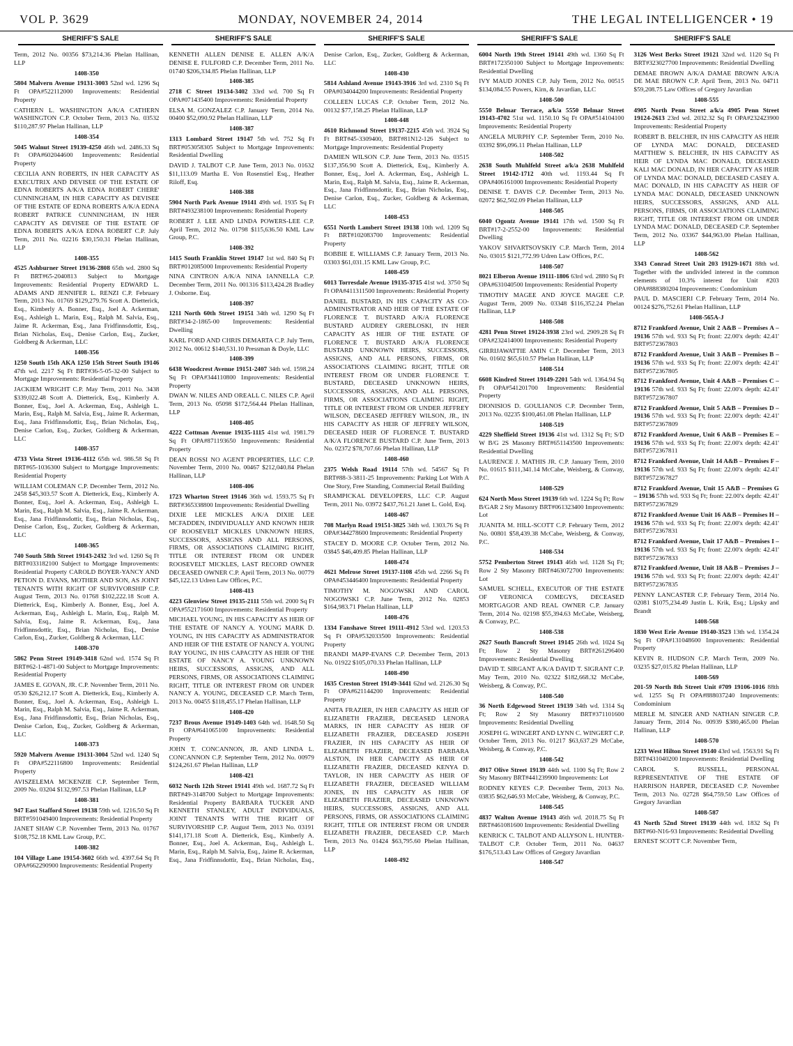VOL P. 3629 MONDAY, NOVEMBER 24, 2014 THE LEGAL INTELLIGENCER • 19
SHERIFF'S SALE SHERIFF'S SALE SHERIFF'S SALE SHERIFF'S SALE SHERIFF'S SALE
Term, 2012 No. 00356 $73,214.36 Phelan Hallinan, LLP
1408-350
5804 Malvern Avenue 19131-3003 52nd wd. 1296 Sq Ft OPA#522112000 Improvements: Residential Property
CATHERN L. WASHINGTON A/K/A CATHERN WASHINGTON C.P. October Term, 2013 No. 03532 $110,287.97 Phelan Hallinan, LLP
1408-354
5045 Walnut Street 19139-4250 46th wd. 2486.33 Sq Ft OPA#602044600 Improvements: Residential Property
CECILIA ANN ROBERTS, IN HER CAPACITY AS EXECUTRIX AND DEVISEE OF THE ESTATE OF EDNA ROBERTS A/K/A EDNA ROBERT CHERE' CUNNINGHAM, IN HER CAPACITY AS DEVISEE OF THE ESTATE OF EDNA ROBERTS A/K/A EDNA ROBERT PATRICE CUNNINGHAM, IN HER CAPACITY AS DEVISEE OF THE ESTATE OF EDNA ROBERTS A/K/A EDNA ROBERT C.P. July Term, 2011 No. 02216 $30,150.31 Phelan Hallinan, LLP
1408-355
4525 Ashburner Street 19136-2808 65th wd. 2800 Sq Ft BRT#65-2040813 Subject to Mortgage Improvements: Residential Property EDWARD L. ADAMS AND JENNIFER L. RENZI C.P. February Term, 2013 No. 01769 $129,279.76 Scott A. Dietterick, Esq., Kimberly A. Bonner, Esq., Joel A. Ackerman, Esq., Ashleigh L. Marin, Esq., Ralph M. Salvia, Esq., Jaime R. Ackerman, Esq., Jana Fridfinnsdottir, Esq., Brian Nicholas, Esq., Denise Carlon, Esq., Zucker, Goldberg & Ackerman, LLC
1408-356
1250 South 15th AKA 1250 15th Street South 19146 47th wd. 2217 Sq Ft BRT#36-5-05-32-00 Subject to Mortgage Improvements: Residential Property
JACKIEM WRIGHT C.P. May Term, 2011 No. 3438 $339,022.48 Scott A. Dietterick, Esq., Kimberly A. Bonner, Esq., Joel A. Ackerman, Esq., Ashleigh L. Marin, Esq., Ralph M. Salvia, Esq., Jaime R. Ackerman, Esq., Jana Fridfinnsdottir, Esq., Brian Nicholas, Esq., Denise Carlon, Esq., Zucker, Goldberg & Ackerman, LLC
1408-357
4733 Vista Street 19136-4112 65th wd. 986.58 Sq Ft BRT#65-1036300 Subject to Mortgage Improvements: Residential Property
WILLIAM COLEMAN C.P. December Term, 2012 No. 2458 $45,303.57 Scott A. Dietterick, Esq., Kimberly A. Bonner, Esq., Joel A. Ackerman, Esq., Ashleigh L. Marin, Esq., Ralph M. Salvia, Esq., Jaime R. Ackerman, Esq., Jana Fridfinnsdottir, Esq., Brian Nicholas, Esq., Denise Carlon, Esq., Zucker, Goldberg & Ackerman, LLC
1408-365
740 South 58th Street 19143-2432 3rd wd. 1260 Sq Ft BRT#033182100 Subject to Mortgage Improvements: Residential Property CAROLD BOYER-YANCY AND PETION D. EVANS, MOTHER AND SON, AS JOINT TENANTS WITH RIGHT OF SURVIVORSHIP C.P. August Term, 2013 No. 01768 $102,222.18 Scott A. Dietterick, Esq., Kimberly A. Bonner, Esq., Joel A. Ackerman, Esq., Ashleigh L. Marin, Esq., Ralph M. Salvia, Esq., Jaime R. Ackerman, Esq., Jana Fridfinnsdottir, Esq., Brian Nicholas, Esq., Denise Carlon, Esq., Zucker, Goldberg & Ackerman, LLC
1408-370
5862 Penn Street 19149-3418 62nd wd. 1574 Sq Ft BRT#62-1-4871-00 Subject to Mortgage Improvements: Residential Property
JAMES E. GOVAN, JR. C.P. November Term, 2011 No. 0530 $26,212.17 Scott A. Dietterick, Esq., Kimberly A. Bonner, Esq., Joel A. Ackerman, Esq., Ashleigh L. Marin, Esq., Ralph M. Salvia, Esq., Jaime R. Ackerman, Esq., Jana Fridfinnsdottir, Esq., Brian Nicholas, Esq., Denise Carlon, Esq., Zucker, Goldberg & Ackerman, LLC
1408-373
5920 Malvern Avenue 19131-3004 52nd wd. 1240 Sq Ft OPA#522116800 Improvements: Residential Property
AVISZELEMA MCKENZIE C.P. September Term, 2009 No. 03204 $132,997.53 Phelan Hallinan, LLP
1408-381
947 East Stafford Street 19138 59th wd. 1216.50 Sq Ft BRT#591049400 Improvements: Residential Property
JANET SHAW C.P. November Term, 2013 No. 01767 $108,752.18 KML Law Group, P.C.
1408-382
104 Village Lane 19154-3602 66th wd. 4397.64 Sq Ft OPA#662290900 Improvements: Residential Property
KENNETH ALLEN DENISE E. ALLEN A/K/A DENISE E. FULFORD C.P. December Term, 2011 No. 01740 $206,334.85 Phelan Hallinan, LLP
1408-385
2718 C Street 19134-3402 33rd wd. 700 Sq Ft OPA#071435400 Improvements: Residential Property
ELSA M. GONZALEZ C.P. January Term, 2014 No. 00400 $52,090.92 Phelan Hallinan, LLP
1408-387
1313 Lombard Street 19147 5th wd. 752 Sq Ft BRT#053058305 Subject to Mortgage Improvements: Residential Dwelling
DAVID J. TALBOT C.P. June Term, 2013 No. 01632 $11,113.09 Martha E. Von Rosenstiel Esq., Heather Riloff, Esq.
1408-388
5904 North Park Avenue 19141 49th wd. 1935 Sq Ft BRT#493238100 Improvements: Residential Property
ROBERT J. LEE AND LINDA POWERS-LEE C.P. April Term, 2012 No. 01798 $115,636.50 KML Law Group, P.C.
1408-392
1415 South Franklin Street 19147 1st wd. 840 Sq Ft BRT#012085000 Improvements: Residential Property
NINA CINTRON A/K/A NINA IANNELLA C.P. December Term, 2011 No. 001316 $113,424.28 Bradley J. Osborne. Esq.
1408-397
1211 North 60th Street 19151 34th wd. 1290 Sq Ft BRT#34-2-1865-00 Improvements: Residential Dwelling
KARL FORD AND CHRIS DEMARTA C.P. July Term, 2012 No. 00612 $140,531.10 Pressman & Doyle, LLC
1408-399
6438 Woodcrest Avenue 19151-2407 34th wd. 1598.24 Sq Ft OPA#344110800 Improvements: Residential Property
DWAN W. NILES AND OREALL C. NILES C.P. April Term, 2013 No. 05098 $172,564.44 Phelan Hallinan, LLP
1408-405
4222 Cottman Avenue 19135-1115 41st wd. 1981.79 Sq Ft OPA#871193650 Improvements: Residential Property
DEAN ROSSI NO AGENT PROPERTIES, LLC C.P. November Term, 2010 No. 00467 $212,040.84 Phelan Hallinan, LLP
1408-406
1723 Wharton Street 19146 36th wd. 1593.75 Sq Ft BRT#365338800 Improvements: Residential Dwelling
DIXIE LEE MICKLES A/K/A DIXIE LEE MCFADDEN, INDIVIDUALLY AND KNOWN HEIR OF ROOSEVELT MICKLES UNKNOWN HEIRS, SUCCESSORS, ASSIGNS AND ALL PERSONS, FIRMS, OR ASSOCIATIONS CLAIMING RIGHT, TITLE OR INTEREST FROM OR UNDER ROOSEVELT MICKLES, LAST RECORD OWNER DECEASED OWNER C.P. April Term, 2013 No. 00779 $45,122.13 Udren Law Offices, P.C.
1408-413
4223 Glenview Street 19135-2111 55th wd. 2000 Sq Ft OPA#552171600 Improvements: Residential Property
MICHAEL YOUNG, IN HIS CAPACITY AS HEIR OF THE ESTATE OF NANCY A. YOUNG MARK D. YOUNG, IN HIS CAPACITY AS ADMINISTRATOR AND HEIR OF THE ESTATE OF NANCY A. YOUNG RAY YOUNG, IN HIS CAPACITY AS HEIR OF THE ESTATE OF NANCY A. YOUNG UNKNOWN HEIRS, SUCCESSORS, ASSIGNS, AND ALL PERSONS, FIRMS, OR ASSOCIATIONS CLAIMING RIGHT, TITLE OR INTEREST FROM OR UNDER NANCY A. YOUNG, DECEASED C.P. March Term, 2013 No. 00455 $118,455.17 Phelan Hallinan, LLP
1408-420
7237 Brous Avenue 19149-1403 64th wd. 1648.50 Sq Ft OPA#641065100 Improvements: Residential Property
JOHN T. CONCANNON, JR. AND LINDA L. CONCANNON C.P. September Term, 2012 No. 00979 $124,261.67 Phelan Hallinan, LLP
1408-421
6032 North 12th Street 19141 49th wd. 1687.72 Sq Ft BRT#49-3148700 Subject to Mortgage Improvements: Residential Property BARBARA TUCKER AND KENNETH STANLEY, ADULT INDIVIDUALS, JOINT TENANTS WITH THE RIGHT OF SURVIVORSHIP C.P. August Term, 2013 No. 03191 $141,171.18 Scott A. Dietterick, Esq., Kimberly A. Bonner, Esq., Joel A. Ackerman, Esq., Ashleigh L. Marin, Esq., Ralph M. Salvia, Esq., Jaime R. Ackerman, Esq., Jana Fridfinnsdottir, Esq., Brian Nicholas, Esq., Denise Carlon, Esq., Zucker, Goldberg & Ackerman, LLC
1408-430
5814 Ashland Avenue 19143-3916 3rd wd. 2310 Sq Ft OPA#034044200 Improvements: Residential Property
COLLEEN LUCAS C.P. October Term, 2012 No. 00132 $77,158.25 Phelan Hallinan, LLP
1408-448
4610 Richmond Street 19137-2215 45th wd. 3924 Sq Ft BRT#45-3309400, BRT#81N12-126 Subject to Mortgage Improvements: Residential Property
DAMIEN WILSON C.P. June Term, 2013 No. 03515 $137,356.90 Scott A. Dietterick, Esq., Kimberly A. Bonner, Esq., Joel A. Ackerman, Esq., Ashleigh L. Marin, Esq., Ralph M. Salvia, Esq., Jaime R. Ackerman, Esq., Jana Fridfinnsdottir, Esq., Brian Nicholas, Esq., Denise Carlon, Esq., Zucker, Goldberg & Ackerman, LLC
1408-453
6551 North Lambert Street 19138 10th wd. 1209 Sq Ft BRT#102083700 Improvements: Residential Property
BOBBIE E. WILLIAMS C.P. January Term, 2013 No. 03303 $61,031.15 KML Law Group, P.C.
1408-459
6013 Torresdale Avenue 19135-3715 41st wd. 3750 Sq Ft OPA#411311500 Improvements: Residential Property
DANIEL BUSTARD, IN HIS CAPACITY AS CO-ADMINISTRATOR AND HEIR OF THE ESTATE OF FLORENCE T. BUSTARD A/K/A FLORENCE BUSTARD AUDREY GREBLOSKI, IN HER CAPACITY AS HEIR OF THE ESTATE OF FLORENCE T. BUSTARD A/K/A FLORENCE BUSTARD UNKNOWN HEIRS, SUCCESSORS, ASSIGNS, AND ALL PERSONS, FIRMS, OR ASSOCIATIONS CLAIMING RIGHT, TITLE OR INTEREST FROM OR UNDER FLORENCE T. BUSTARD, DECEASED UNKNOWN HEIRS, SUCCESSORS, ASSIGNS, AND ALL PERSONS, FIRMS, OR ASSOCIATIONS CLAIMING RIGHT, TITLE OR INTEREST FROM OR UNDER JEFFREY WILSON, DECEASED JEFFREY WILSON, JR., IN HIS CAPACITY AS HEIR OF JEFFREY WILSON, DECEASED HEIR OF FLORENCE T. BUSTARD A/K/A FLORENCE BUSTARD C.P. June Term, 2013 No. 02372 $78,707.66 Phelan Hallinan, LLP
1408-460
2375 Welsh Road 19114 57th wd. 54567 Sq Ft BRT#88-3-3811-25 Improvements: Parking Lot With A One Story, Free Standing, Commercial Retail Building
SRAMPICKAL DEVELOPERS, LLC C.P. August Term, 2011 No. 03972 $437,761.21 Janet L. Gold, Esq.
1408-467
708 Marlyn Road 19151-3825 34th wd. 1303.76 Sq Ft OPA#344278600 Improvements: Residential Property
STACEY D. MOORE C.P. October Term, 2012 No. 03845 $46,409.85 Phelan Hallinan, LLP
1408-474
4621 Melrose Street 19137-1108 45th wd. 2266 Sq Ft OPA#453446400 Improvements: Residential Property
TIMOTHY M. NOGOWSKI AND CAROL NOGOWSKI C.P. June Term, 2012 No. 02853 $164,983.71 Phelan Hallinan, LLP
1408-476
1334 Fanshawe Street 19111-4912 53rd wd. 1203.53 Sq Ft OPA#532033500 Improvements: Residential Property
BRANDI MAPP-EVANS C.P. December Term, 2013 No. 01922 $105,070.33 Phelan Hallinan, LLP
1408-490
1635 Creston Street 19149-3441 62nd wd. 2126.30 Sq Ft OPA#621144200 Improvements: Residential Property
ANITA FRAZIER, IN HER CAPACITY AS HEIR OF ELIZABETH FRAZIER, DECEASED LENORA MARKS, IN HER CAPACITY AS HEIR OF ELIZABETH FRAZIER, DECEASED JOSEPH FRAZIER, IN HIS CAPACITY AS HEIR OF ELIZABETH FRAZIER, DECEASED BARBARA ALSTON, IN HER CAPACITY AS HEIR OF ELIZABETH FRAZIER, DECEASED KENYA D. TAYLOR, IN HER CAPACITY AS HEIR OF ELIZABETH FRAZIER, DECEASED WILLIAM JONES, IN HIS CAPACITY AS HEIR OF ELIZABETH FRAZIER, DECEASED UNKNOWN HEIRS, SUCCESSORS, ASSIGNS, AND ALL PERSONS, FIRMS, OR ASSOCIATIONS CLAIMING RIGHT, TITLE OR INTEREST FROM OR UNDER ELIZABETH FRAZIER, DECEASED C.P. March Term, 2013 No. 01424 $63,795.60 Phelan Hallinan, LLP
1408-492
6004 North 19th Street 19141 49th wd. 1360 Sq Ft BRT#172350100 Subject to Mortgage Improvements: Residential Dwelling
IVY MAUD JONES C.P. July Term, 2012 No. 00515 $134,084.55 Powers, Kirn, & Javardian, LLC
1408-500
5550 Belmar Terrace, a/k/a 5550 Belmar Street 19143-4702 51st wd. 1150.10 Sq Ft OPA#514104100 Improvements: Residential Property
ANGELA MURPHY C.P. September Term, 2010 No. 03392 $96,096.11 Phelan Hallinan, LLP
1408-502
2638 South Muhlfeld Street a/k/a 2638 Muhlfeld Street 19142-1712 40th wd. 1193.44 Sq Ft OPA#406161000 Improvements: Residential Property
DENISE T. DAVIS C.P. December Term, 2013 No. 02072 $62,502.09 Phelan Hallinan, LLP
1408-505
6040 Ogontz Avenue 19141 17th wd. 1500 Sq Ft BRT#17-2-2552-00 Improvements: Residential Dwelling
YAKOV SHVARTSOVSKIY C.P. March Term, 2014 No. 03015 $121,772.99 Udren Law Offices, P.C.
1408-507
8021 Elberon Avenue 19111-1806 63rd wd. 2880 Sq Ft OPA#631040500 Improvements: Residential Property
TIMOTHY MAGEE AND JOYCE MAGEE C.P. August Term, 2009 No. 03348 $116,352.24 Phelan Hallinan, LLP
1408-508
4281 Penn Street 19124-3938 23rd wd. 2909.28 Sq Ft OPA#232414000 Improvements: Residential Property
GIRRIJAWATTIE AMIN C.P. December Term, 2013 No. 01602 $65,610.57 Phelan Hallinan, LLP
1408-514
6608 Kindred Street 19149-2201 54th wd. 1364.94 Sq Ft OPA#541201700 Improvements: Residential Property
DIONISIOS D. GOULIANOS C.P. December Term, 2013 No. 02235 $100,461.08 Phelan Hallinan, LLP
1408-519
4229 Sheffield Street 19136 41st wd. 1312 Sq Ft; S/D W B/G 2S Masonry BRT#651143500 Improvements: Residential Dwelling
LAURENCE J. MATHIS JR. C.P. January Term, 2010 No. 01615 $111,341.14 McCabe, Weisberg, & Conway, P.C.
1408-529
624 North Moss Street 19139 6th wd. 1224 Sq Ft; Row B/GAR 2 Sty Masonry BRT#061323400 Improvements: Lot
JUANITA M. HILL-SCOTT C.P. February Term, 2012 No. 00801 $58,439.38 McCabe, Weisberg, & Conway, P.C.
1408-534
5752 Pemberton Street 19143 46th wd. 1128 Sq Ft; Row 2 Sty Masonry BRT#463072700 Improvements: Lot
SAMUEL SCHELL, EXECUTOR OF THE ESTATE OF VERONICA COMEGYS, DECEASED MORTGAGOR AND REAL OWNER C.P. January Term, 2014 No. 02198 $55,394.63 McCabe, Weisberg, & Conway, P.C.
1408-538
2627 South Bancroft Street 19145 26th wd. 1024 Sq Ft; Row 2 Sty Masonry BRT#261296400 Improvements: Residential Dwelling
DAVID T. SIRGANT A/K/A DAVID T. SIGRANT C.P. May Term, 2010 No. 02322 $182,668.32 McCabe, Weisberg, & Conway, P.C.
1408-540
36 North Edgewood Street 19139 34th wd. 1314 Sq Ft; Row 2 Sty Masonry BRT#371101600 Improvements: Residential Dwelling
JOSEPH G. WINGERT AND LYNN C. WINGERT C.P. October Term, 2013 No. 01217 $63,637.29 McCabe, Weisberg, & Conway, P.C.
1408-542
4917 Olive Street 19139 44th wd. 1100 Sq Ft; Row 2 Sty Masonry BRT#441239900 Improvements: Lot
RODNEY KEYES C.P. December Term, 2013 No. 03835 $62,646.93 McCabe, Weisberg, & Conway, P.C.
1408-545
4837 Walton Avenue 19143 46th wd. 2018.75 Sq Ft BRT#461081600 Improvements: Residential Dwelling
KENRICK C. TALBOT AND ALLYSON L. HUNTER-TALBOT C.P. October Term, 2011 No. 04637 $176,513.43 Law Offices of Gregory Javardian
1408-547
3126 West Berks Street 19121 32nd wd. 1120 Sq Ft BRT#323027700 Improvements: Residential Dwelling
DEMAE BROWN A/K/A DAMAE BROWN A/K/A DE MAE BROWN C.P. April Term, 2013 No. 04711 $59,208.75 Law Offices of Gregory Javardian
1408-555
4905 North Penn Street a/k/a 4905 Penn Street 19124-2613 23rd wd. 2032.32 Sq Ft OPA#232423900 Improvements: Residential Property
ROBERT B. BELCHER, IN HIS CAPACITY AS HEIR OF LYNDA MAC DONALD, DECEASED MATTHEW S. BELCHER, IN HIS CAPACITY AS HEIR OF LYNDA MAC DONALD, DECEASED KALI MAC DONALD, IN HER CAPACITY AS HEIR OF LYNDA MAC DONALD, DECEASED CASEY A. MAC DONALD, IN HIS CAPACITY AS HEIR OF LYNDA MAC DONALD, DECEASED UNKNOWN HEIRS, SUCCESSORS, ASSIGNS, AND ALL PERSONS, FIRMS, OR ASSOCIATIONS CLAIMING RIGHT, TITLE OR INTEREST FROM OR UNDER LYNDA MAC DONALD, DECEASED C.P. September Term, 2012 No. 03367 $44,963.00 Phelan Hallinan, LLP
1408-562
3343 Conrad Street Unit 203 19129-1671 88th wd. Together with the undivided interest in the common elements of 10.3% interest for Unit #203 OPA#888380204 Improvements: Condominium
PAUL D. MASCIERI C.P. February Term, 2014 No. 00124 $276,752.61 Phelan Hallinan, LLP
1408-565A-J
8712 Frankford Avenue, Unit 2 A&B – Premises A – 19136 57th wd. 933 Sq Ft; front: 22.00'x depth: 42.41' BRT#572367803
8712 Frankford Avenue, Unit 3 A&B – Premises B – 19136 57th wd. 933 Sq Ft; front: 22.00'x depth: 42.41' BRT#572367805
8712 Frankford Avenue, Unit 4 A&B – Premises C – 19136 57th wd. 933 Sq Ft; front: 22.00'x depth: 42.41' BRT#572367807
8712 Frankford Avenue, Unit 5 A&B – Premises D – 19136 57th wd. 933 Sq Ft; front: 22.00'x depth: 42.41' BRT#572367809
8712 Frankford Avenue, Unit 6 A&B – Premises E – 19136 57th wd. 933 Sq Ft; front: 22.00'x depth: 42.41' BRT#572367811
8712 Frankford Avenue, Unit 14 A&B – Premises F – 19136 57th wd. 933 Sq Ft; front: 22.00'x depth: 42.41' BRT#572367827
8712 Frankford Avenue, Unit 15 A&B – Premises G – 19136 57th wd. 933 Sq Ft; front: 22.00'x depth: 42.41' BRT#572367829
8712 Frankford Avenue Unit 16 A&B – Premises H – 19136 57th wd. 933 Sq Ft; front: 22.00'x depth: 42.41' BRT#572367831
8712 Frankford Avenue, Unit 17 A&B – Premises I – 19136 57th wd. 933 Sq Ft; front: 22.00'x depth: 42.41' BRT#572367833
8712 Frankford Avenue, Unit 18 A&B – Premises J – 19136 57th wd. 933 Sq Ft; front: 22.00'x depth: 42.41' BRT#572367835
PENNY LANCASTER C.P. February Term, 2014 No. 02081 $1075,234.49 Justin L. Krik, Esq.; Lipsky and Brandt
1408-568
1830 West Erie Avenue 19140-3523 13th wd. 1354.24 Sq Ft OPA#131048600 Improvements: Residential Property
KEVIN R. HUDSON C.P. March Term, 2009 No. 03235 $27,015.82 Phelan Hallinan, LLP
1408-569
201-59 North 8th Street Unit #709 19106-1016 88th wd. 1255 Sq Ft OPA#888037240 Improvements: Condominium
MERLE M. SINGER AND NATHAN SINGER C.P. January Term, 2014 No. 00939 $380,465.00 Phelan Hallinan, LLP
1408-570
1233 West Hilton Street 19140 43rd wd. 1563.91 Sq Ft BRT#431040200 Improvements: Residential Dwelling
CAROL S. RUSSELL, PERSONAL REPRESENTATIVE OF THE ESTATE OF HARRISON HARPER, DECEASED C.P. November Term, 2013 No. 02728 $64,759.50 Law Offices of Gregory Javardian
1408-587
43 North 52nd Street 19139 44th wd. 1832 Sq Ft BRT#60-N16-93 Improvements: Residential Dwelling
ERNEST SCOTT C.P. November Term,